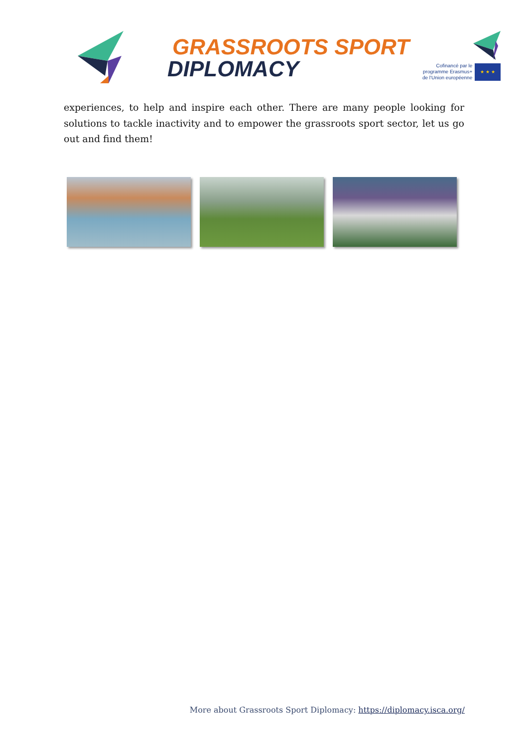GRASSROOTS SPORT
DIPLOMACY
Cofinancé par le
programme Erasmus+
de l'Union européenne ★ ★ ★
experiences, to help and inspire each other. There are many people looking for solutions to tackle inactivity and to empower the grassroots sport sector, let us go out and find them!
More about Grassroots Sport Diplomacy: https://diplomacy.isca.org/